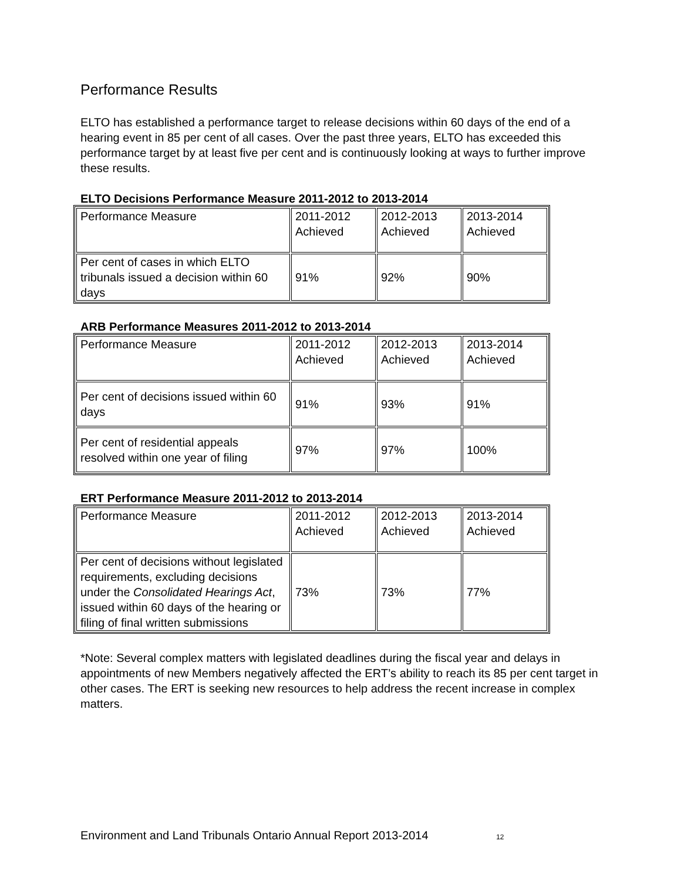Performance Results
ELTO has established a performance target to release decisions within 60 days of the end of a hearing event in 85 per cent of all cases. Over the past three years, ELTO has exceeded this performance target by at least five per cent and is continuously looking at ways to further improve these results.
ELTO Decisions Performance Measure 2011-2012 to 2013-2014
| Performance Measure | 2011-2012 Achieved | 2012-2013 Achieved | 2013-2014 Achieved |
| Per cent of cases in which ELTO tribunals issued a decision within 60 days | 91% | 92% | 90% |
ARB Performance Measures 2011-2012 to 2013-2014
| Performance Measure | 2011-2012 Achieved | 2012-2013 Achieved | 2013-2014 Achieved |
| Per cent of decisions issued within 60 days | 91% | 93% | 91% |
| Per cent of residential appeals resolved within one year of filing | 97% | 97% | 100% |
ERT Performance Measure 2011-2012 to 2013-2014
| Performance Measure | 2011-2012 Achieved | 2012-2013 Achieved | 2013-2014 Achieved |
| Per cent of decisions without legislated requirements, excluding decisions under the Consolidated Hearings Act , issued within 60 days of the hearing or filing of final written submissions | 73% | 73% | 77% |
*Note: Several complex matters with legislated deadlines during the fiscal year and delays in appointments of new Members negatively affected the ERT’s ability to reach its 85 per cent target in other cases. The ERT is seeking new resources to help address the recent increase in complex matters.
Environment and Land Tribunals Ontario Annual Report 2013-2014 12